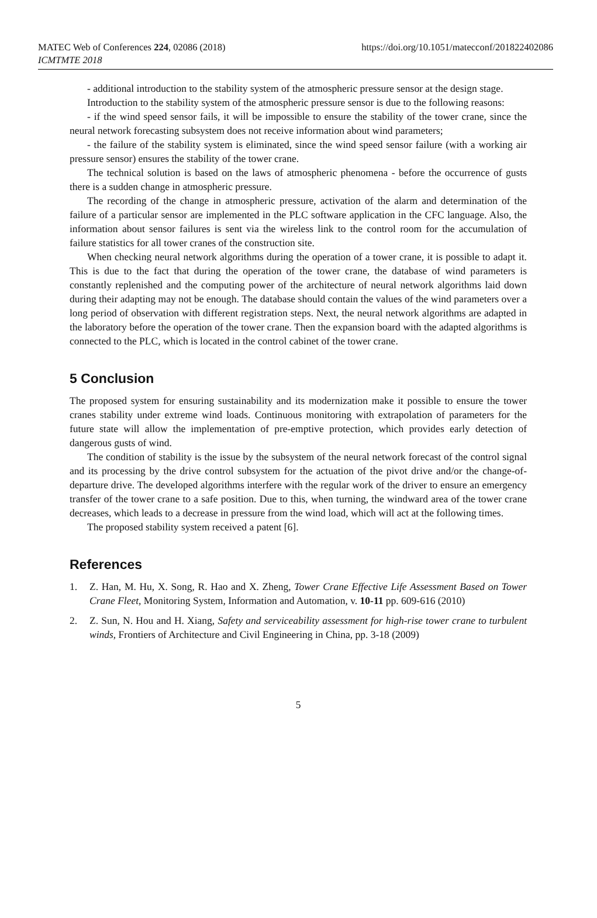MATEC Web of Conferences 224, 02086 (2018)
ICMTMTE 2018
https://doi.org/10.1051/matecconf/201822402086
- additional introduction to the stability system of the atmospheric pressure sensor at the design stage.
Introduction to the stability system of the atmospheric pressure sensor is due to the following reasons:
- if the wind speed sensor fails, it will be impossible to ensure the stability of the tower crane, since the neural network forecasting subsystem does not receive information about wind parameters;
- the failure of the stability system is eliminated, since the wind speed sensor failure (with a working air pressure sensor) ensures the stability of the tower crane.
The technical solution is based on the laws of atmospheric phenomena - before the occurrence of gusts there is a sudden change in atmospheric pressure.
The recording of the change in atmospheric pressure, activation of the alarm and determination of the failure of a particular sensor are implemented in the PLC software application in the CFC language. Also, the information about sensor failures is sent via the wireless link to the control room for the accumulation of failure statistics for all tower cranes of the construction site.
When checking neural network algorithms during the operation of a tower crane, it is possible to adapt it. This is due to the fact that during the operation of the tower crane, the database of wind parameters is constantly replenished and the computing power of the architecture of neural network algorithms laid down during their adapting may not be enough. The database should contain the values of the wind parameters over a long period of observation with different registration steps. Next, the neural network algorithms are adapted in the laboratory before the operation of the tower crane. Then the expansion board with the adapted algorithms is connected to the PLC, which is located in the control cabinet of the tower crane.
5 Conclusion
The proposed system for ensuring sustainability and its modernization make it possible to ensure the tower cranes stability under extreme wind loads. Continuous monitoring with extrapolation of parameters for the future state will allow the implementation of pre-emptive protection, which provides early detection of dangerous gusts of wind.
The condition of stability is the issue by the subsystem of the neural network forecast of the control signal and its processing by the drive control subsystem for the actuation of the pivot drive and/or the change-of-departure drive. The developed algorithms interfere with the regular work of the driver to ensure an emergency transfer of the tower crane to a safe position. Due to this, when turning, the windward area of the tower crane decreases, which leads to a decrease in pressure from the wind load, which will act at the following times.
The proposed stability system received a patent [6].
References
1. Z. Han, M. Hu, X. Song, R. Hao and X. Zheng, Tower Crane Effective Life Assessment Based on Tower Crane Fleet, Monitoring System, Information and Automation, v. 10-11 pp. 609-616 (2010)
2. Z. Sun, N. Hou and H. Xiang, Safety and serviceability assessment for high-rise tower crane to turbulent winds, Frontiers of Architecture and Civil Engineering in China, pp. 3-18 (2009)
5